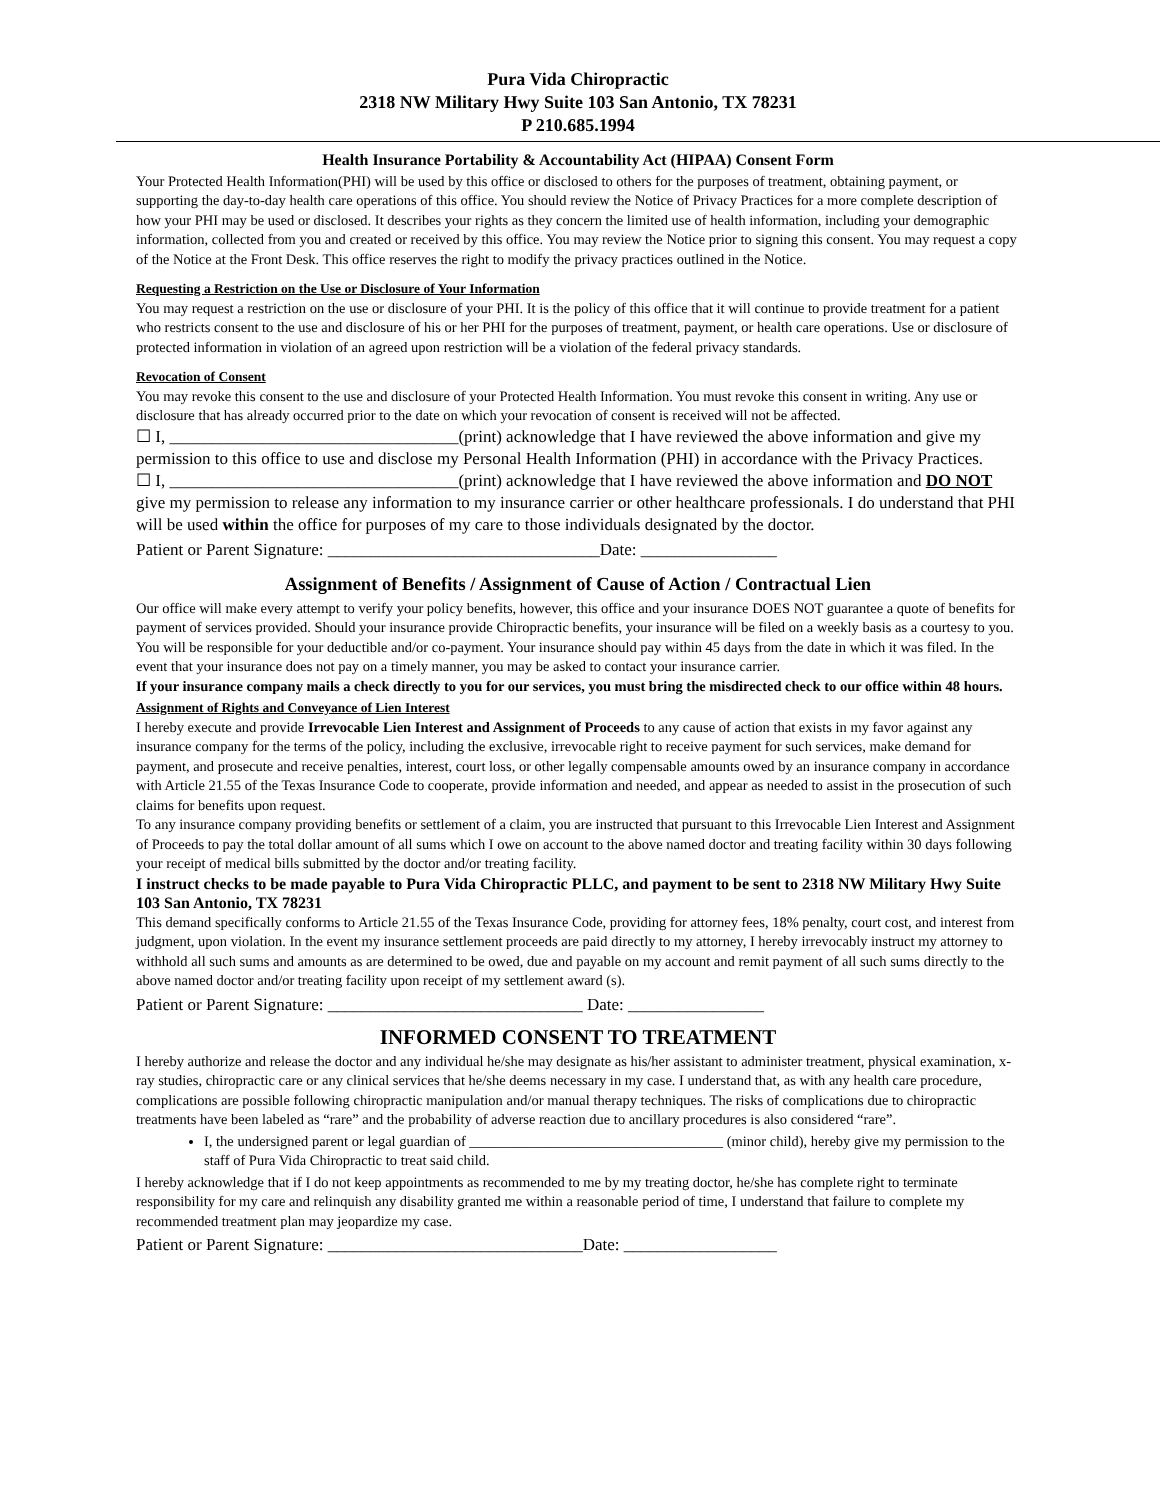Pura Vida Chiropractic
2318 NW Military Hwy Suite 103 San Antonio, TX 78231
P 210.685.1994
Health Insurance Portability & Accountability Act (HIPAA) Consent Form
Your Protected Health Information(PHI) will be used by this office or disclosed to others for the purposes of treatment, obtaining payment, or supporting the day-to-day health care operations of this office. You should review the Notice of Privacy Practices for a more complete description of how your PHI may be used or disclosed. It describes your rights as they concern the limited use of health information, including your demographic information, collected from you and created or received by this office. You may review the Notice prior to signing this consent. You may request a copy of the Notice at the Front Desk. This office reserves the right to modify the privacy practices outlined in the Notice.
Requesting a Restriction on the Use or Disclosure of Your Information
You may request a restriction on the use or disclosure of your PHI. It is the policy of this office that it will continue to provide treatment for a patient who restricts consent to the use and disclosure of his or her PHI for the purposes of treatment, payment, or health care operations. Use or disclosure of protected information in violation of an agreed upon restriction will be a violation of the federal privacy standards.
Revocation of Consent
You may revoke this consent to the use and disclosure of your Protected Health Information. You must revoke this consent in writing. Any use or disclosure that has already occurred prior to the date on which your revocation of consent is received will not be affected.
☐ I, __________________________________(print) acknowledge that I have reviewed the above information and give my permission to this office to use and disclose my Personal Health Information (PHI) in accordance with the Privacy Practices.
☐ I, __________________________________(print) acknowledge that I have reviewed the above information and DO NOT give my permission to release any information to my insurance carrier or other healthcare professionals. I do understand that PHI will be used within the office for purposes of my care to those individuals designated by the doctor.
Patient or Parent Signature: ________________________________Date: ________________
Assignment of Benefits / Assignment of Cause of Action / Contractual Lien
Our office will make every attempt to verify your policy benefits, however, this office and your insurance DOES NOT guarantee a quote of benefits for payment of services provided. Should your insurance provide Chiropractic benefits, your insurance will be filed on a weekly basis as a courtesy to you. You will be responsible for your deductible and/or co-payment. Your insurance should pay within 45 days from the date in which it was filed. In the event that your insurance does not pay on a timely manner, you may be asked to contact your insurance carrier.
If your insurance company mails a check directly to you for our services, you must bring the misdirected check to our office within 48 hours.
Assignment of Rights and Conveyance of Lien Interest
I hereby execute and provide Irrevocable Lien Interest and Assignment of Proceeds to any cause of action that exists in my favor against any insurance company for the terms of the policy, including the exclusive, irrevocable right to receive payment for such services, make demand for payment, and prosecute and receive penalties, interest, court loss, or other legally compensable amounts owed by an insurance company in accordance with Article 21.55 of the Texas Insurance Code to cooperate, provide information and needed, and appear as needed to assist in the prosecution of such claims for benefits upon request.
To any insurance company providing benefits or settlement of a claim, you are instructed that pursuant to this Irrevocable Lien Interest and Assignment of Proceeds to pay the total dollar amount of all sums which I owe on account to the above named doctor and treating facility within 30 days following your receipt of medical bills submitted by the doctor and/or treating facility.
I instruct checks to be made payable to Pura Vida Chiropractic PLLC, and payment to be sent to 2318 NW Military Hwy Suite 103 San Antonio, TX 78231
This demand specifically conforms to Article 21.55 of the Texas Insurance Code, providing for attorney fees, 18% penalty, court cost, and interest from judgment, upon violation. In the event my insurance settlement proceeds are paid directly to my attorney, I hereby irrevocably instruct my attorney to withhold all such sums and amounts as are determined to be owed, due and payable on my account and remit payment of all such sums directly to the above named doctor and/or treating facility upon receipt of my settlement award (s).
Patient or Parent Signature: ______________________________ Date: ________________
INFORMED CONSENT TO TREATMENT
I hereby authorize and release the doctor and any individual he/she may designate as his/her assistant to administer treatment, physical examination, x-ray studies, chiropractic care or any clinical services that he/she deems necessary in my case. I understand that, as with any health care procedure, complications are possible following chiropractic manipulation and/or manual therapy techniques. The risks of complications due to chiropractic treatments have been labeled as “rare” and the probability of adverse reaction due to ancillary procedures is also considered “rare”.
I, the undersigned parent or legal guardian of ___________________________________ (minor child), hereby give my permission to the staff of Pura Vida Chiropractic to treat said child.
I hereby acknowledge that if I do not keep appointments as recommended to me by my treating doctor, he/she has complete right to terminate responsibility for my care and relinquish any disability granted me within a reasonable period of time, I understand that failure to complete my recommended treatment plan may jeopardize my case.
Patient or Parent Signature: ______________________________Date: __________________